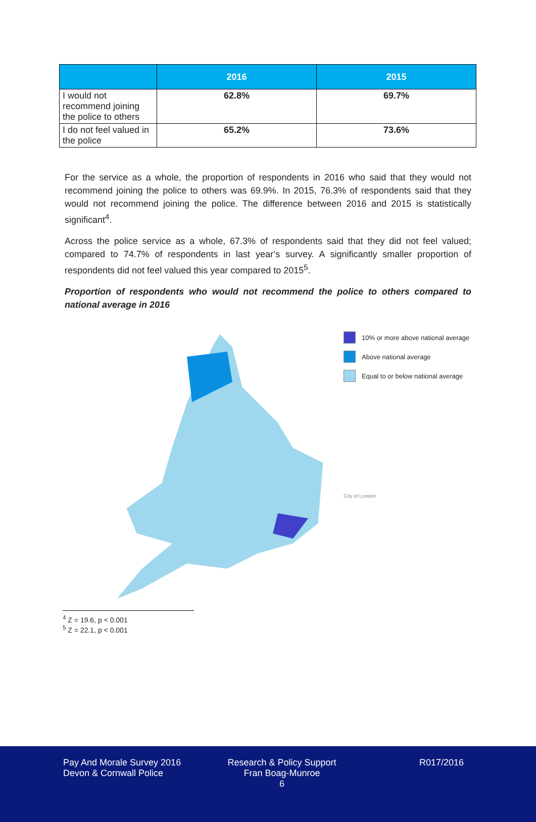| | 2016 | 2015 |
| --- | --- | --- |
| I would not recommend joining the police to others | 62.8% | 69.7% |
| I do not feel valued in the police | 65.2% | 73.6% |
For the service as a whole, the proportion of respondents in 2016 who said that they would not recommend joining the police to others was 69.9%. In 2015, 76.3% of respondents said that they would not recommend joining the police. The difference between 2016 and 2015 is statistically significant<sup>4</sup>.
Across the police service as a whole, 67.3% of respondents said that they did not feel valued; compared to 74.7% of respondents in last year’s survey. A significantly smaller proportion of respondents did not feel valued this year compared to 2015<sup>5</sup>.
Proportion of respondents who would not recommend the police to others compared to national average in 2016
10% or more above national average
Above national average
Equal to or below national average
City of London
<sup>4</sup> Z = 19.6, p < 0.001
<sup>5</sup> Z = 22.1, p < 0.001
Pay And Morale Survey 2016
Devon & Cornwall Police
Research & Policy Support
Fran Boag-Munroe
6
R017/2016